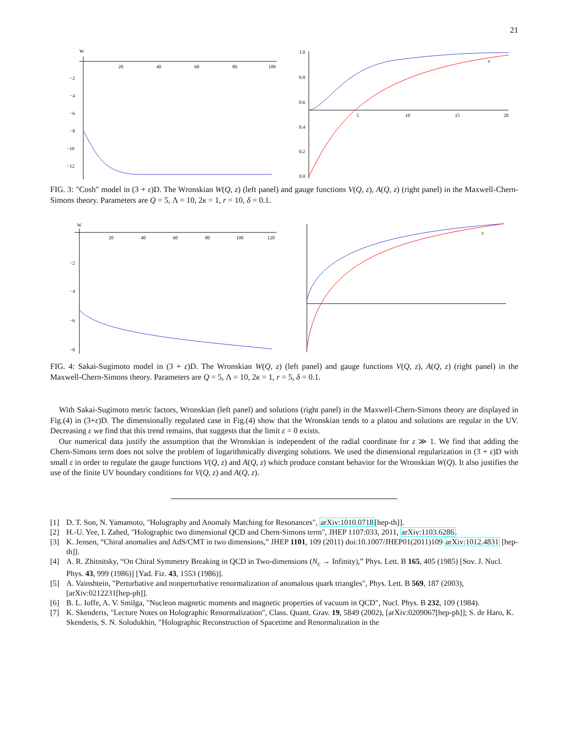21
W
20
40
60
80
100
−2
−4
−6
−8
−10
−12
1.0
0.8
0.6
0.4
0.2
0.0
z
5
10
15
20
FIG. 3: "Cosh" model in (3 + ε)D. The Wronskian W(Q, z) (left panel) and gauge functions V(Q, z), A(Q, z) (right panel) in the Maxwell-Chern-Simons theory. Parameters are Q = 5, Λ = 10, 2κ = 1, r = 10, δ = 0.1.
W
20
40
60
80
100
120
−2
−4
−6
−8
z
FIG. 4: Sakai-Sugimoto model in (3 + ε)D. The Wronskian W(Q, z) (left panel) and gauge functions V(Q, z), A(Q, z) (right panel) in the Maxwell-Chern-Simons theory. Parameters are Q = 5, Λ = 10, 2κ = 1, r = 5, δ = 0.1.
With Sakai-Sugimoto metric factors, Wronskian (left panel) and solutions (right panel) in the Maxwell-Chern-Simons theory are displayed in Fig.(4) in (3+ε)D. The dimensionally regulated case in Fig.(4) show that the Wronskian tends to a platou and solutions are regular in the UV. Decreasing ε we find that this trend remains, that suggests that the limit ε = 0 exists.
Our numerical data justify the assumption that the Wronskian is independent of the radial coordinate for z ≫ 1. We find that adding the Chern-Simons term does not solve the problem of logarithmically diverging solutions. We used the dimensional regularization in (3 + ε)D with small ε in order to regulate the gauge functions V(Q, z) and A(Q, z) which produce constant behavior for the Wronskian W(Q). It also justifies the use of the finite UV boundary conditions for V(Q, z) and A(Q, z).
[1] D. T. Son, N. Yamamoto, "Holography and Anomaly Matching for Resonances", arXiv:1010.0718[hep-th]].
[2] H.-U. Yee, I. Zahed, "Holographic two dimensional QCD and Chern-Simons term", JHEP 1107:033, 2011, arXiv:1103.6286.
[3] K. Jensen, “Chiral anomalies and AdS/CMT in two dimensions,” JHEP 1101, 109 (2011) doi:10.1007/JHEP01(2011)109 arXiv:1012.4831 [hep-th]].
[4] A. R. Zhitnitsky, “On Chiral Symmetry Breaking in QCD in Two-dimensions (N<sub>c</sub> → Infinity),” Phys. Lett. B 165, 405 (1985) [Sov. J. Nucl. Phys. 43, 999 (1986)] [Yad. Fiz. 43, 1553 (1986)].
[5] A. Vainshtein, "Perturbative and nonperturbative renormalization of anomalous quark triangles", Phys. Lett. B 569, 187 (2003), [arXiv:0212231[hep-ph]].
[6] B. L. Ioffe, A. V. Smilga, "Nucleon magnetic moments and magnetic properties of vacuum in QCD", Nucl. Phys. B 232, 109 (1984).
[7] K. Skenderis, "Lecture Notes on Holographic Renormalization", Class. Quant. Grav. 19, 5849 (2002), [arXiv:0209067[hep-ph]]; S. de Haro, K. Skenderis, S. N. Solodukhin, "Holographic Reconstruction of Spacetime and Renormalization in the